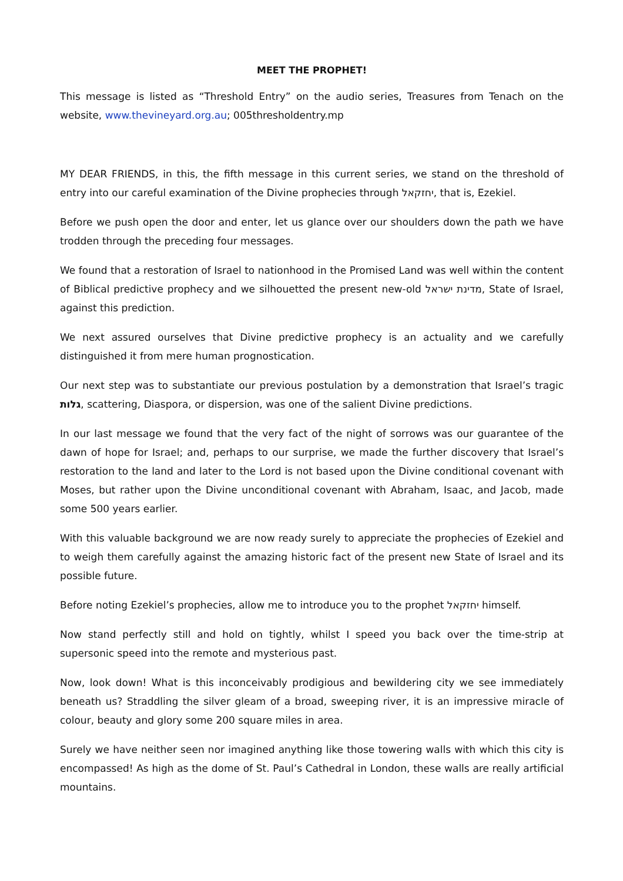MEET THE PROPHET!
This message is listed as “Threshold Entry” on the audio series, Treasures from Tenach on the website, www.thevineyard.org.au; 005thresholdentry.mp
MY DEAR FRIENDS, in this, the fifth message in this current series, we stand on the threshold of entry into our careful examination of the Divine prophecies through יחזקאל, that is, Ezekiel.
Before we push open the door and enter, let us glance over our shoulders down the path we have trodden through the preceding four messages.
We found that a restoration of Israel to nationhood in the Promised Land was well within the content of Biblical predictive prophecy and we silhouetted the present new-old מדינת ישראל, State of Israel, against this prediction.
We next assured ourselves that Divine predictive prophecy is an actuality and we carefully distinguished it from mere human prognostication.
Our next step was to substantiate our previous postulation by a demonstration that Israel’s tragic גלות, scattering, Diaspora, or dispersion, was one of the salient Divine predictions.
In our last message we found that the very fact of the night of sorrows was our guarantee of the dawn of hope for Israel; and, perhaps to our surprise, we made the further discovery that Israel’s restoration to the land and later to the Lord is not based upon the Divine conditional covenant with Moses, but rather upon the Divine unconditional covenant with Abraham, Isaac, and Jacob, made some 500 years earlier.
With this valuable background we are now ready surely to appreciate the prophecies of Ezekiel and to weigh them carefully against the amazing historic fact of the present new State of Israel and its possible future.
Before noting Ezekiel’s prophecies, allow me to introduce you to the prophet יחזקאל himself.
Now stand perfectly still and hold on tightly, whilst I speed you back over the time-strip at supersonic speed into the remote and mysterious past.
Now, look down! What is this inconceivably prodigious and bewildering city we see immediately beneath us? Straddling the silver gleam of a broad, sweeping river, it is an impressive miracle of colour, beauty and glory some 200 square miles in area.
Surely we have neither seen nor imagined anything like those towering walls with which this city is encompassed! As high as the dome of St. Paul’s Cathedral in London, these walls are really artificial mountains.